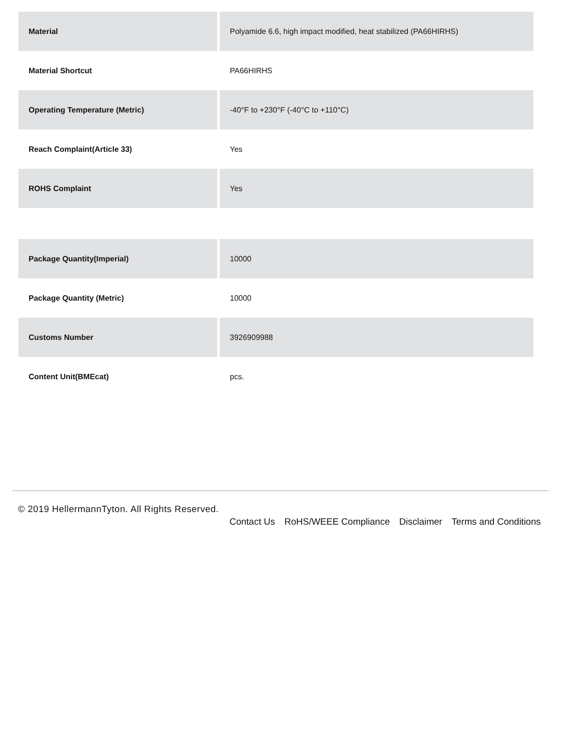| Material | Polyamide 6.6, high impact modified, heat stabilized (PA66HIRHS) |
| Material Shortcut | PA66HIRHS |
| Operating Temperature (Metric) | -40°F to +230°F (-40°C to +110°C) |
| Reach Complaint(Article 33) | Yes |
| ROHS Complaint | Yes |
| Package Quantity(Imperial) | 10000 |
| Package Quantity (Metric) | 10000 |
| Customs Number | 3926909988 |
| Content Unit(BMEcat) | pcs. |
© 2019 HellermannTyton. All Rights Reserved.
Contact Us RoHS/WEEE Compliance Disclaimer Terms and Conditions